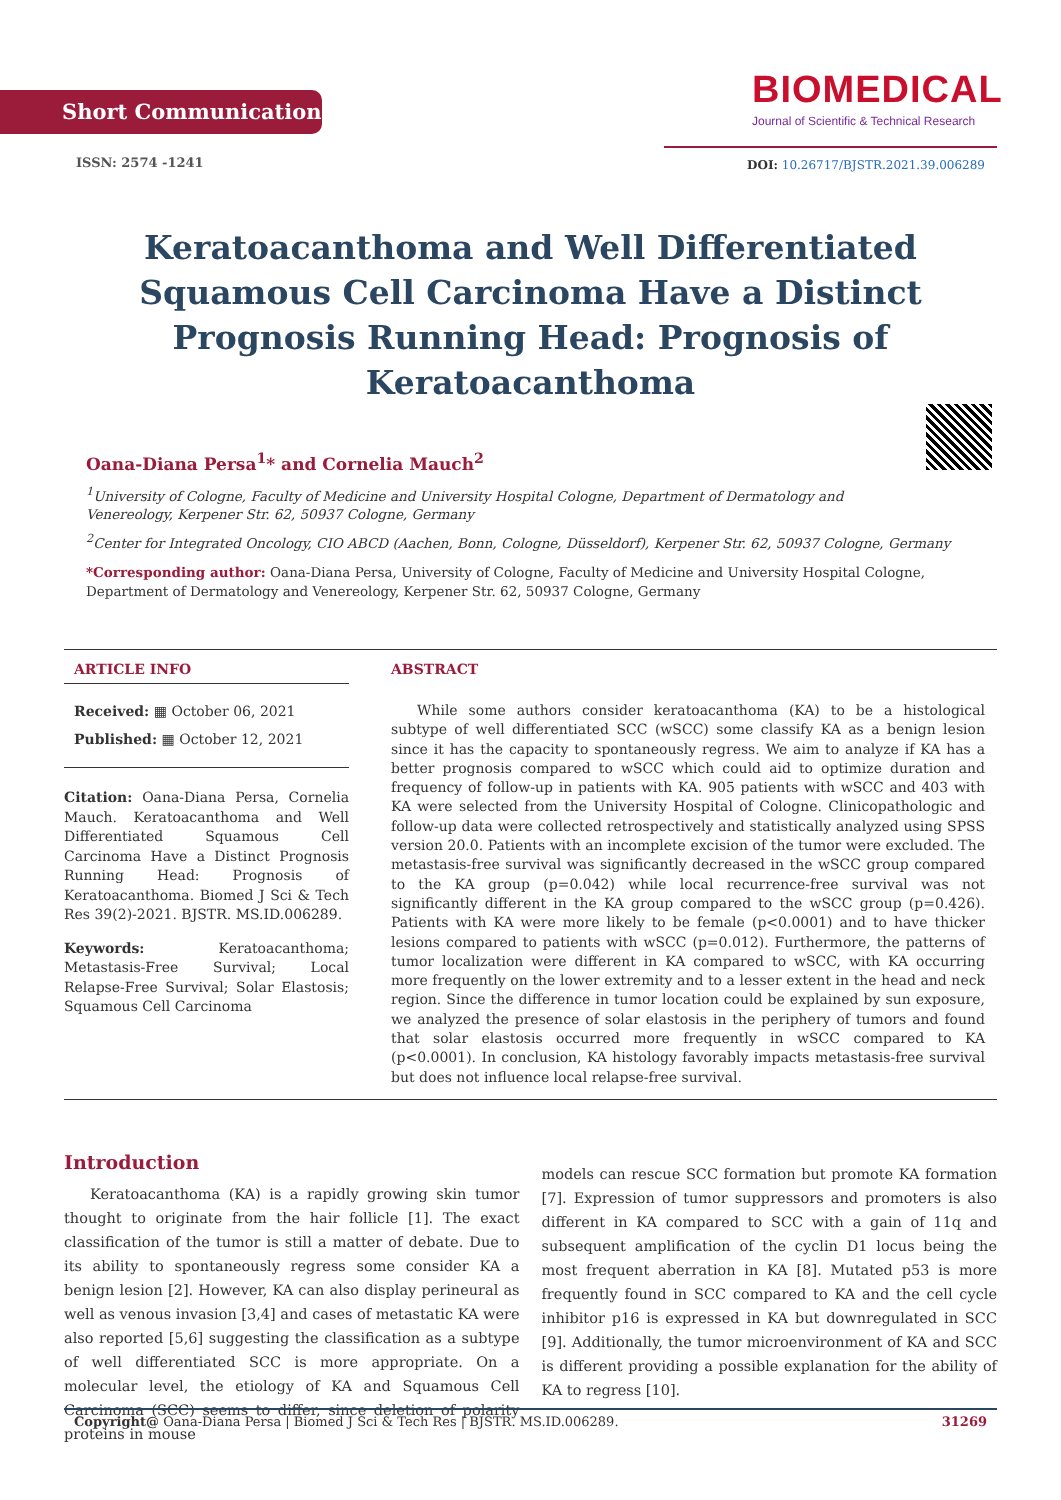Short Communication
BIOMEDICAL
Journal of Scientific & Technical Research
ISSN: 2574 -1241
DOI: 10.26717/BJSTR.2021.39.006289
Keratoacanthoma and Well Differentiated Squamous Cell Carcinoma Have a Distinct Prognosis Running Head: Prognosis of Keratoacanthoma
Oana-Diana Persa<sup>1</sup>* and Cornelia Mauch<sup>2</sup>
<sup>1</sup> University of Cologne, Faculty of Medicine and University Hospital Cologne, Department of Dermatology and Venereology, Kerpener Str. 62, 50937 Cologne, Germany
<sup>2</sup> Center for Integrated Oncology, CIO ABCD (Aachen, Bonn, Cologne, Düsseldorf), Kerpener Str. 62, 50937 Cologne, Germany
*Corresponding author: Oana-Diana Persa, University of Cologne, Faculty of Medicine and University Hospital Cologne, Department of Dermatology and Venereology, Kerpener Str. 62, 50937 Cologne, Germany
ARTICLE INFO
Received: ▦ October 06, 2021
Published: ▦ October 12, 2021
Citation: Oana-Diana Persa, Cornelia Mauch. Keratoacanthoma and Well Differentiated Squamous Cell Carcinoma Have a Distinct Prognosis Running Head: Prognosis of Keratoacanthoma. Biomed J Sci & Tech Res 39(2)-2021. BJSTR. MS.ID.006289.
Keywords: Keratoacanthoma; Metastasis-Free Survival; Local Relapse-Free Survival; Solar Elastosis; Squamous Cell Carcinoma
ABSTRACT
While some authors consider keratoacanthoma (KA) to be a histological subtype of well differentiated SCC (wSCC) some classify KA as a benign lesion since it has the capacity to spontaneously regress. We aim to analyze if KA has a better prognosis compared to wSCC which could aid to optimize duration and frequency of follow-up in patients with KA. 905 patients with wSCC and 403 with KA were selected from the University Hospital of Cologne. Clinicopathologic and follow-up data were collected retrospectively and statistically analyzed using SPSS version 20.0. Patients with an incomplete excision of the tumor were excluded. The metastasis-free survival was significantly decreased in the wSCC group compared to the KA group (p=0.042) while local recurrence-free survival was not significantly different in the KA group compared to the wSCC group (p=0.426). Patients with KA were more likely to be female (p<0.0001) and to have thicker lesions compared to patients with wSCC (p=0.012). Furthermore, the patterns of tumor localization were different in KA compared to wSCC, with KA occurring more frequently on the lower extremity and to a lesser extent in the head and neck region. Since the difference in tumor location could be explained by sun exposure, we analyzed the presence of solar elastosis in the periphery of tumors and found that solar elastosis occurred more frequently in wSCC compared to KA (p<0.0001). In conclusion, KA histology favorably impacts metastasis-free survival but does not influence local relapse-free survival.
Introduction
Keratoacanthoma (KA) is a rapidly growing skin tumor thought to originate from the hair follicle [1]. The exact classification of the tumor is still a matter of debate. Due to its ability to spontaneously regress some consider KA a benign lesion [2]. However, KA can also display perineural as well as venous invasion [3,4] and cases of metastatic KA were also reported [5,6] suggesting the classification as a subtype of well differentiated SCC is more appropriate. On a molecular level, the etiology of KA and Squamous Cell Carcinoma (SCC) seems to differ, since deletion of polarity proteins in mouse
models can rescue SCC formation but promote KA formation [7]. Expression of tumor suppressors and promoters is also different in KA compared to SCC with a gain of 11q and subsequent amplification of the cyclin D1 locus being the most frequent aberration in KA [8]. Mutated p53 is more frequently found in SCC compared to KA and the cell cycle inhibitor p16 is expressed in KA but downregulated in SCC [9]. Additionally, the tumor microenvironment of KA and SCC is different providing a possible explanation for the ability of KA to regress [10].
Copyright@ Oana-Diana Persa | Biomed J Sci & Tech Res | BJSTR. MS.ID.006289. 31269